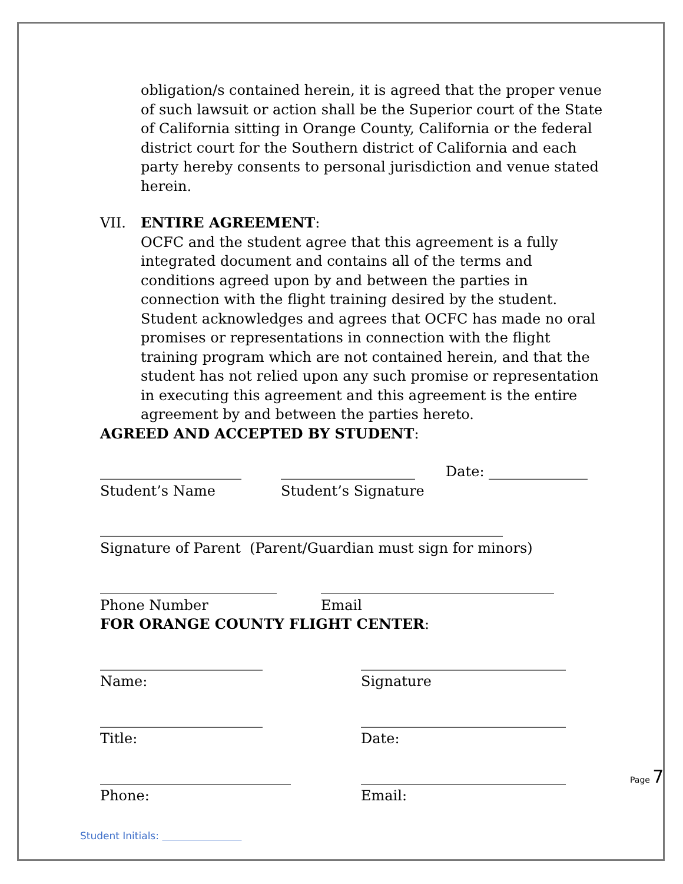obligation/s contained herein, it is agreed that the proper venue of such lawsuit or action shall be the Superior court of the State of California sitting in Orange County, California or the federal district court for the Southern district of California and each party hereby consents to personal jurisdiction and venue stated herein.
VII. ENTIRE AGREEMENT:
OCFC and the student agree that this agreement is a fully integrated document and contains all of the terms and conditions agreed upon by and between the parties in connection with the flight training desired by the student. Student acknowledges and agrees that OCFC has made no oral promises or representations in connection with the flight training program which are not contained herein, and that the student has not relied upon any such promise or representation in executing this agreement and this agreement is the entire agreement by and between the parties hereto.
AGREED AND ACCEPTED BY STUDENT:
____________________ ___________________ Date: ______________
Student’s Name Student’s Signature
_________________________________________________________
Signature of Parent (Parent/Guardian must sign for minors)
_________________________ _________________________________
Phone Number Email
FOR ORANGE COUNTY FLIGHT CENTER:
_______________________ _____________________________
Name: Signature
_______________________ _____________________________
Title: Date:
___________________________ _____________________________
Phone: Email:
Page 7
Student Initials: